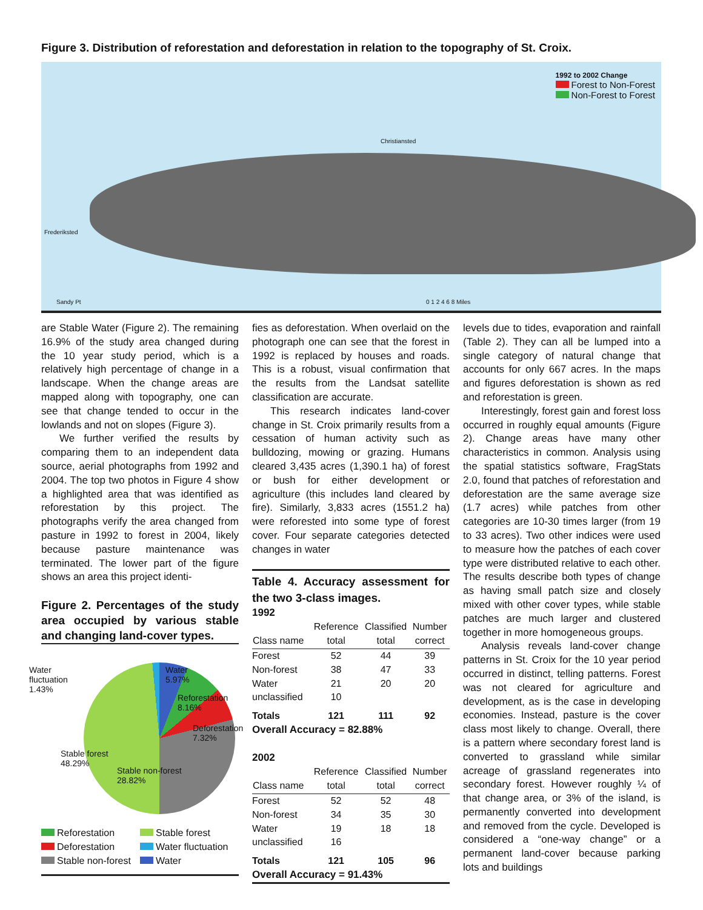Figure 3. Distribution of reforestation and deforestation in relation to the topography of St. Croix.
1992 to 2002 Change
Forest to Non-Forest
Non-Forest to Forest
Christiansted
Frederiksted
Sandy Pt 0 1 2 4 6 8 Miles
are Stable Water (Figure 2). The remaining 16.9% of the study area changed during the 10 year study period, which is a relatively high percentage of change in a landscape. When the change areas are mapped along with topography, one can see that change tended to occur in the lowlands and not on slopes (Figure 3).
We further verified the results by comparing them to an independent data source, aerial photographs from 1992 and 2004. The top two photos in Figure 4 show a highlighted area that was identified as reforestation by this project. The photographs verify the area changed from pasture in 1992 to forest in 2004, likely because pasture maintenance was terminated. The lower part of the figure shows an area this project identi-
Figure 2. Percentages of the study area occupied by various stable and changing land-cover types.
Water
fluctuation
1.43%
Water
5.97%
Reforestation
8.16%
Deforestation
7.32%
Stable forest
48.29%
Stable non-forest
28.82%
Reforestation Stable forest Deforestation Water fluctuation Stable non-forest Water
fies as deforestation. When overlaid on the photograph one can see that the forest in 1992 is replaced by houses and roads. This is a robust, visual confirmation that the results from the Landsat satellite classification are accurate.
This research indicates land-cover change in St. Croix primarily results from a cessation of human activity such as bulldozing, mowing or grazing. Humans cleared 3,435 acres (1,390.1 ha) of forest or bush for either development or agriculture (this includes land cleared by fire). Similarly, 3,833 acres (1551.2 ha) were reforested into some type of forest cover. Four separate categories detected changes in water
Table 4. Accuracy assessment for the two 3-class images.
1992
| Class name | Reference total | Classified total | Number correct |
| --- | --- | --- | --- |
| Forest | 52 | 44 | 39 |
| Non-forest | 38 | 47 | 33 |
| Water | 21 | 20 | 20 |
| unclassified | 10 | | |
| Totals | 121 | 111 | 92 |
Overall Accuracy = 82.88%
2002
| Class name | Reference total | Classified total | Number correct |
| --- | --- | --- | --- |
| Forest | 52 | 52 | 48 |
| Non-forest | 34 | 35 | 30 |
| Water | 19 | 18 | 18 |
| unclassified | 16 | | |
| Totals | 121 | 105 | 96 |
Overall Accuracy = 91.43%
levels due to tides, evaporation and rainfall (Table 2). They can all be lumped into a single category of natural change that accounts for only 667 acres. In the maps and figures deforestation is shown as red and reforestation is green.
Interestingly, forest gain and forest loss occurred in roughly equal amounts (Figure 2). Change areas have many other characteristics in common. Analysis using the spatial statistics software, FragStats 2.0, found that patches of reforestation and deforestation are the same average size (1.7 acres) while patches from other categories are 10-30 times larger (from 19 to 33 acres). Two other indices were used to measure how the patches of each cover type were distributed relative to each other. The results describe both types of change as having small patch size and closely mixed with other cover types, while stable patches are much larger and clustered together in more homogeneous groups.
Analysis reveals land-cover change patterns in St. Croix for the 10 year period occurred in distinct, telling patterns. Forest was not cleared for agriculture and development, as is the case in developing economies. Instead, pasture is the cover class most likely to change. Overall, there is a pattern where secondary forest land is converted to grassland while similar acreage of grassland regenerates into secondary forest. However roughly ¼ of that change area, or 3% of the island, is permanently converted into development and removed from the cycle. Developed is considered a “one-way change” or a permanent land-cover because parking lots and buildings